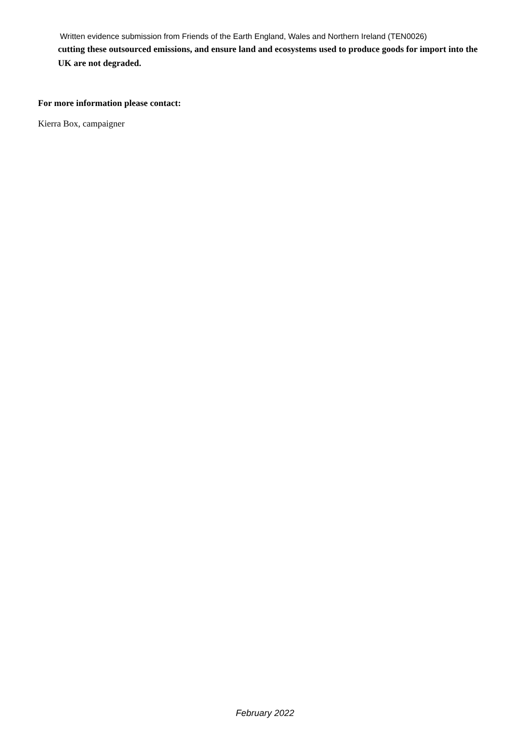Written evidence submission from Friends of the Earth England, Wales and Northern Ireland (TEN0026)
cutting these outsourced emissions, and ensure land and ecosystems used to produce goods for import into the UK are not degraded.
For more information please contact:
Kierra Box, campaigner
February 2022